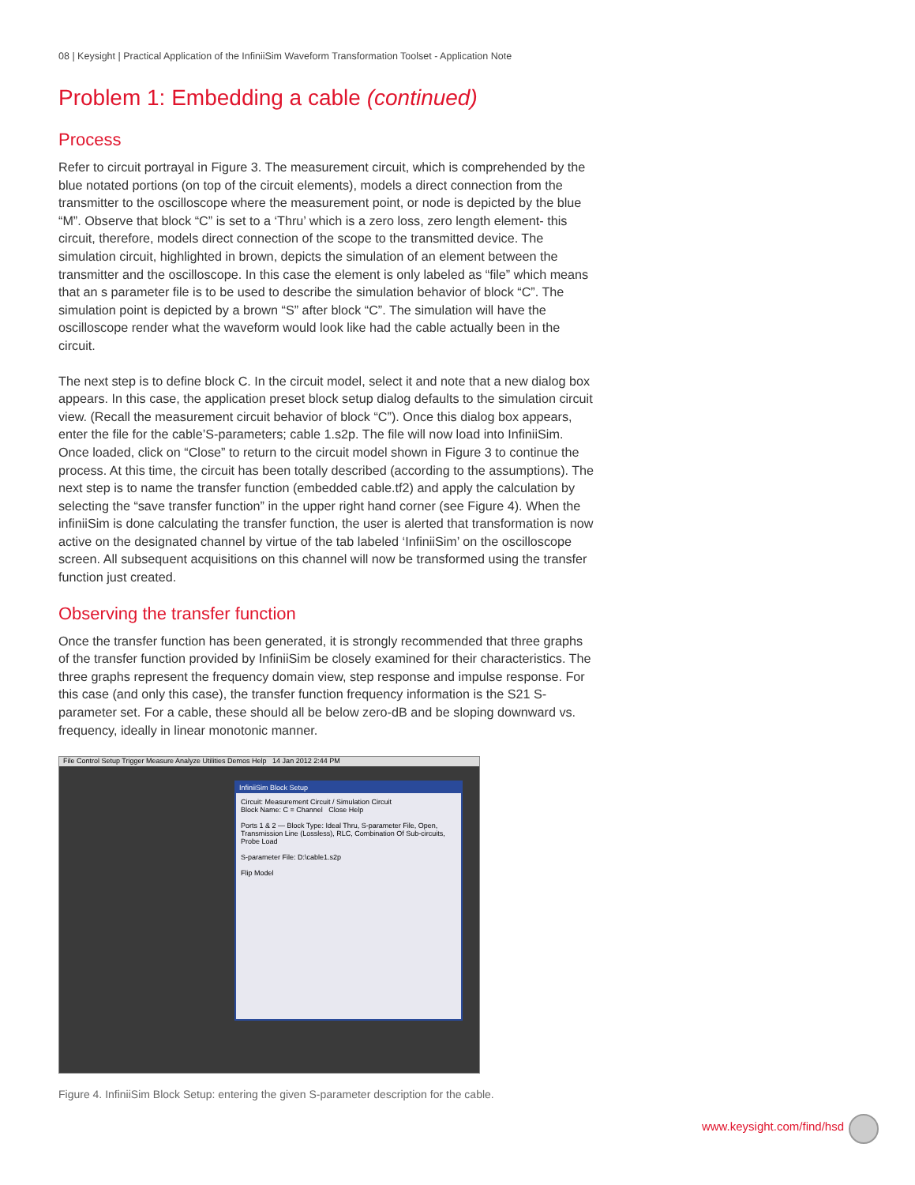08 | Keysight | Practical Application of the InfiniiSim Waveform Transformation Toolset - Application Note
Problem 1: Embedding a cable (continued)
Process
Refer to circuit portrayal in Figure 3. The measurement circuit, which is comprehended by the blue notated portions (on top of the circuit elements), models a direct connection from the transmitter to the oscilloscope where the measurement point, or node is depicted by the blue “M”. Observe that block “C” is set to a ‘Thru’ which is a zero loss, zero length element- this circuit, therefore, models direct connection of the scope to the transmitted device. The simulation circuit, highlighted in brown, depicts the simulation of an element between the transmitter and the oscilloscope. In this case the element is only labeled as “file” which means that an s parameter file is to be used to describe the simulation behavior of block “C”. The simulation point is depicted by a brown “S” after block “C”. The simulation will have the oscilloscope render what the waveform would look like had the cable actually been in the circuit.
The next step is to define block C. In the circuit model, select it and note that a new dialog box appears. In this case, the application preset block setup dialog defaults to the simulation circuit view. (Recall the measurement circuit behavior of block “C”). Once this dialog box appears, enter the file for the cable’S-parameters; cable 1.s2p. The file will now load into InfiniiSim. Once loaded, click on “Close” to return to the circuit model shown in Figure 3 to continue the process. At this time, the circuit has been totally described (according to the assumptions). The next step is to name the transfer function (embedded cable.tf2) and apply the calculation by selecting the “save transfer function” in the upper right hand corner (see Figure 4). When the infiniiSim is done calculating the transfer function, the user is alerted that transformation is now active on the designated channel by virtue of the tab labeled ‘InfiniiSim’ on the oscilloscope screen. All subsequent acquisitions on this channel will now be transformed using the transfer function just created.
Observing the transfer function
Once the transfer function has been generated, it is strongly recommended that three graphs of the transfer function provided by InfiniiSim be closely examined for their characteristics. The three graphs represent the frequency domain view, step response and impulse response. For this case (and only this case), the transfer function frequency information is the S21 S-parameter set. For a cable, these should all be below zero-dB and be sloping downward vs. frequency, ideally in linear monotonic manner.
File Control Setup Trigger Measure Analyze Utilities Demos Help 14 Jan 2012 2:44 PM
InfiniiSim Block Setup
Circuit: Measurement Circuit / Simulation Circuit
Block Name: C = Channel Close Help
Ports 1 & 2 — Block Type: Ideal Thru, S-parameter File, Open, Transmission Line (Lossless), RLC, Combination Of Sub-circuits, Probe Load
S-parameter File: D:\cable1.s2p
Flip Model
Figure 4. InfiniiSim Block Setup: entering the given S-parameter description for the cable.
www.keysight.com/find/hsd